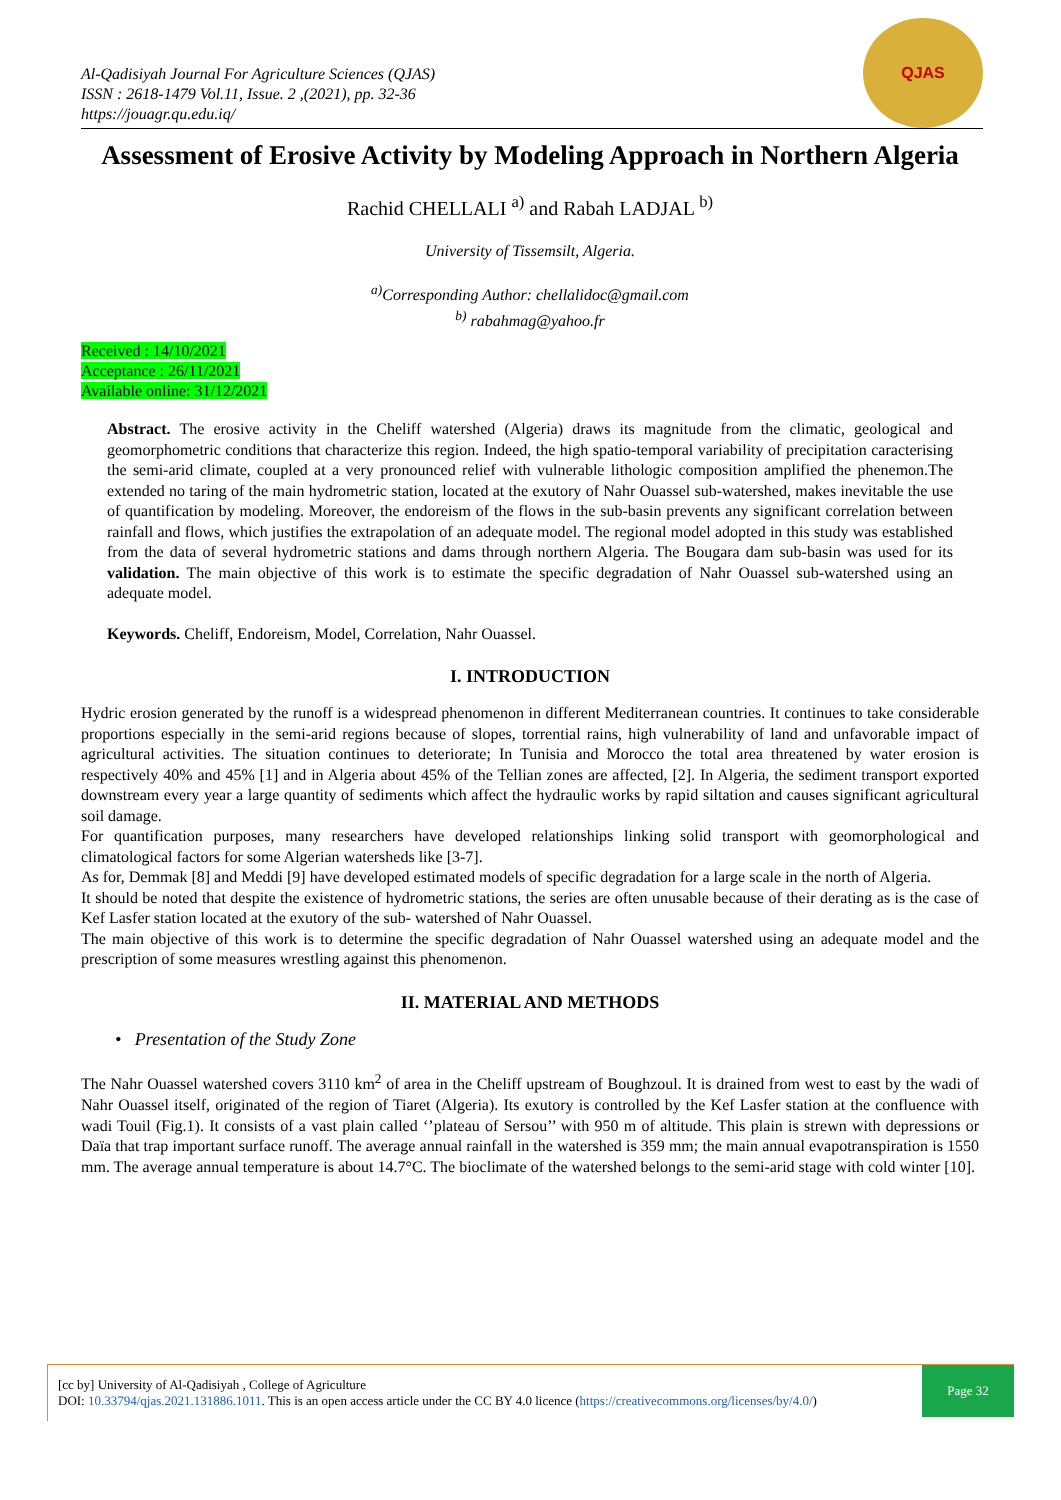Al-Qadisiyah Journal For Agriculture Sciences (QJAS)
ISSN : 2618-1479 Vol.11, Issue. 2 ,(2021), pp. 32-36
https://jouagr.qu.edu.iq/
QJAS
Assessment of Erosive Activity by Modeling Approach in Northern Algeria
Rachid CHELLALI <sup>a)</sup> and Rabah LADJAL <sup>b)</sup>
University of Tissemsilt, Algeria.
<sup>a)</sup> Corresponding Author: chellalidoc@gmail.com
<sup>b)</sup> rabahmag@yahoo.fr
Received : 14/10/2021
Acceptance : 26/11/2021
Available online: 31/12/2021
Abstract. The erosive activity in the Cheliff watershed (Algeria) draws its magnitude from the climatic, geological and geomorphometric conditions that characterize this region. Indeed, the high spatio-temporal variability of precipitation caracterising the semi-arid climate, coupled at a very pronounced relief with vulnerable lithologic composition amplified the phenemon.The extended no taring of the main hydrometric station, located at the exutory of Nahr Ouassel sub-watershed, makes inevitable the use of quantification by modeling. Moreover, the endoreism of the flows in the sub-basin prevents any significant correlation between rainfall and flows, which justifies the extrapolation of an adequate model. The regional model adopted in this study was established from the data of several hydrometric stations and dams through northern Algeria. The Bougara dam sub-basin was used for its validation. The main objective of this work is to estimate the specific degradation of Nahr Ouassel sub-watershed using an adequate model.
Keywords. Cheliff, Endoreism, Model, Correlation, Nahr Ouassel.
I. INTRODUCTION
Hydric erosion generated by the runoff is a widespread phenomenon in different Mediterranean countries. It continues to take considerable proportions especially in the semi-arid regions because of slopes, torrential rains, high vulnerability of land and unfavorable impact of agricultural activities. The situation continues to deteriorate; In Tunisia and Morocco the total area threatened by water erosion is respectively 40% and 45% [1] and in Algeria about 45% of the Tellian zones are affected, [2]. In Algeria, the sediment transport exported downstream every year a large quantity of sediments which affect the hydraulic works by rapid siltation and causes significant agricultural soil damage.
For quantification purposes, many researchers have developed relationships linking solid transport with geomorphological and climatological factors for some Algerian watersheds like [3-7].
As for, Demmak [8] and Meddi [9] have developed estimated models of specific degradation for a large scale in the north of Algeria.
It should be noted that despite the existence of hydrometric stations, the series are often unusable because of their derating as is the case of Kef Lasfer station located at the exutory of the sub- watershed of Nahr Ouassel.
The main objective of this work is to determine the specific degradation of Nahr Ouassel watershed using an adequate model and the prescription of some measures wrestling against this phenomenon.
II. MATERIAL AND METHODS
• Presentation of the Study Zone
The Nahr Ouassel watershed covers 3110 km<sup>2</sup> of area in the Cheliff upstream of Boughzoul. It is drained from west to east by the wadi of Nahr Ouassel itself, originated of the region of Tiaret (Algeria). Its exutory is controlled by the Kef Lasfer station at the confluence with wadi Touil (Fig.1). It consists of a vast plain called ‘’plateau of Sersou’’ with 950 m of altitude. This plain is strewn with depressions or Daïa that trap important surface runoff. The average annual rainfall in the watershed is 359 mm; the main annual evapotranspiration is 1550 mm. The average annual temperature is about 14.7°C. The bioclimate of the watershed belongs to the semi-arid stage with cold winter [10].
[cc by] University of Al-Qadisiyah , College of Agriculture
DOI: 10.33794/qjas.2021.131886.1011. This is an open access article under the CC BY 4.0 licence (https://creativecommons.org/licenses/by/4.0/)
Page 32